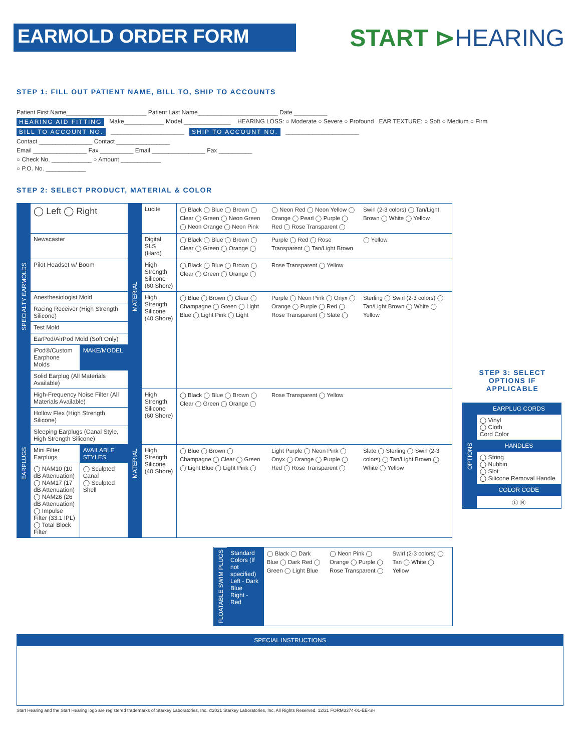EARMOLD ORDER FORM
START ⊳HEARING
STEP 1: FILL OUT PATIENT NAME, BILL TO, SHIP TO ACCOUNTS
Patient First Name________________________ Patient Last Name________________________ Date __________
HEARING AID FITTING Make____________ Model ______________ HEARING LOSS: ○ Moderate ○ Severe ○ Profound EAR TEXTURE: ○ Soft ○ Medium ○ Firm
BILL TO ACCOUNT NO. ______________________ SHIP TO ACCOUNT NO. ______________________
Contact ________________ Contact ________________
Email ________________ Fax __________ Email ________________ Fax __________
○ Check No. ____________ ○ Amount ____________
○ P.O. No. ____________
STEP 2: SELECT PRODUCT, MATERIAL & COLOR
| SPECIALTY EARMOLDS | ◯ Left ◯ Right | | MATERIAL | Lucite | ◯ Black ◯ Blue ◯ Brown ◯ Clear ◯ Green ◯ Neon Green ◯ Neon Orange ◯ Neon Pink ◯ Neon Red ◯ Neon Yellow ◯ Orange ◯ Pearl ◯ Purple ◯ Red ◯ Rose Transparent ◯ Swirl (2-3 colors) ◯ Tan/Light Brown ◯ White ◯ Yellow |
| | Newscaster | | | Digital SLS (Hard) | ◯ Black ◯ Blue ◯ Brown ◯ Clear ◯ Green ◯ Orange ◯ Purple ◯ Red ◯ Rose Transparent ◯ Tan/Light Brown ◯ Yellow |
| | Pilot Headset w/ Boom | | | High Strength Silicone (60 Shore) | ◯ Black ◯ Blue ◯ Brown ◯ Clear ◯ Green ◯ Orange ◯ Rose Transparent ◯ Yellow |
| | Anesthesiologist Mold | | | High Strength Silicone (40 Shore) | ◯ Blue ◯ Brown ◯ Clear ◯ Champagne ◯ Green ◯ Light Blue ◯ Light Pink ◯ Light Purple ◯ Neon Pink ◯ Onyx ◯ Orange ◯ Purple ◯ Red ◯ Rose Transparent ◯ Slate ◯ Sterling ◯ Swirl (2-3 colors) ◯ Tan/Light Brown ◯ White ◯ Yellow |
| | Racing Receiver (High Strength Silicone) | | | | |
| | Test Mold | | | | |
| | EarPod/AirPod Mold (Soft Only) | | | | |
| | iPod®/Custom Earphone Molds | MAKE/MODEL | | | |
| | Solid Earplug (All Materials Available) | | | | |
| EARPLUGS | High-Frequency Noise Filter (All Materials Available) | | MATERIAL | High Strength Silicone (60 Shore) | ◯ Black ◯ Blue ◯ Brown ◯ Clear ◯ Green ◯ Orange ◯ Rose Transparent ◯ Yellow |
| | Hollow Flex (High Strength Silicone) | | | | |
| | Sleeping Earplugs (Canal Style, High Strength Silicone) | | | | |
| | Mini Filter Earplugs | AVAILABLE STYLES | | High Strength Silicone (40 Shore) | ◯ Blue ◯ Brown ◯ Champagne ◯ Clear ◯ Green ◯ Light Blue ◯ Light Pink ◯ Light Purple ◯ Neon Pink ◯ Onyx ◯ Orange ◯ Purple ◯ Red ◯ Rose Transparent ◯ Slate ◯ Sterling ◯ Swirl (2-3 colors) ◯ Tan/Light Brown ◯ White ◯ Yellow |
| | ◯ NAM10 (10 dB Attenuation) ◯ NAM17 (17 dB Attenuation) ◯ NAM26 (26 dB Attenuation) ◯ Impulse Filter (33.1 IPL) ◯ Total Block Filter | ◯ Sculpted Canal ◯ Sculpted Shell | | | |
STEP 3: SELECT OPTIONS IF APPLICABLE
| OPTIONS | EARPLUG CORDS |
| | ◯ Vinyl ◯ Cloth Cord Color |
| | HANDLES |
| | ◯ String ◯ Nubbin ◯ Slot ◯ Silicone Removal Handle |
| | COLOR CODE |
| | Ⓛ Ⓡ |
| FLOATABLE SWIM PLUGS | Standard Colors (If not specified) Left - Dark Blue Right - Red | ◯ Black ◯ Dark Blue ◯ Dark Red ◯ Green ◯ Light Blue ◯ Neon Pink ◯ Orange ◯ Purple ◯ Rose Transparent ◯ Swirl (2-3 colors) ◯ Tan ◯ White ◯ Yellow |
| SPECIAL INSTRUCTIONS |
Start Hearing and the Start Hearing logo are registered trademarks of Starkey Laboratories, Inc. ©2021 Starkey Laboratories, Inc. All Rights Reserved. 12/21 FORM3374-01-EE-SH